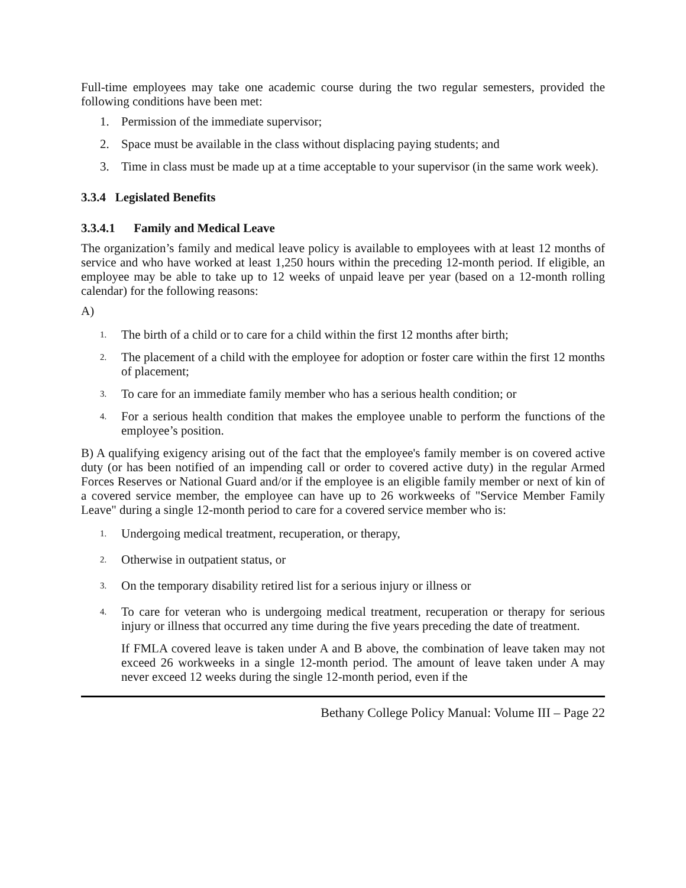Full-time employees may take one academic course during the two regular semesters, provided the following conditions have been met:
1. Permission of the immediate supervisor;
2. Space must be available in the class without displacing paying students; and
3. Time in class must be made up at a time acceptable to your supervisor (in the same work week).
3.3.4 Legislated Benefits
3.3.4.1 Family and Medical Leave
The organization’s family and medical leave policy is available to employees with at least 12 months of service and who have worked at least 1,250 hours within the preceding 12-month period. If eligible, an employee may be able to take up to 12 weeks of unpaid leave per year (based on a 12-month rolling calendar) for the following reasons:
A)
1. The birth of a child or to care for a child within the first 12 months after birth;
2. The placement of a child with the employee for adoption or foster care within the first 12 months of placement;
3. To care for an immediate family member who has a serious health condition; or
4. For a serious health condition that makes the employee unable to perform the functions of the employee’s position.
B) A qualifying exigency arising out of the fact that the employee's family member is on covered active duty (or has been notified of an impending call or order to covered active duty) in the regular Armed Forces Reserves or National Guard and/or if the employee is an eligible family member or next of kin of a covered service member, the employee can have up to 26 workweeks of "Service Member Family Leave" during a single 12-month period to care for a covered service member who is:
1. Undergoing medical treatment, recuperation, or therapy,
2. Otherwise in outpatient status, or
3. On the temporary disability retired list for a serious injury or illness or
4. To care for veteran who is undergoing medical treatment, recuperation or therapy for serious injury or illness that occurred any time during the five years preceding the date of treatment.
If FMLA covered leave is taken under A and B above, the combination of leave taken may not exceed 26 workweeks in a single 12-month period. The amount of leave taken under A may never exceed 12 weeks during the single 12-month period, even if the
Bethany College Policy Manual: Volume III – Page 22